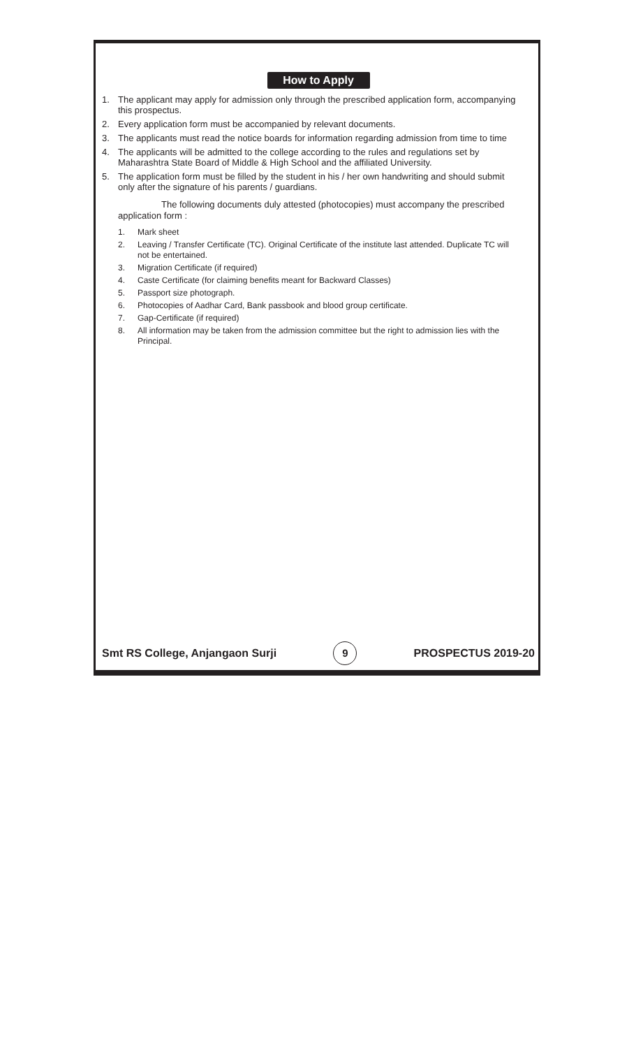How to Apply
1. The applicant may apply for admission only through the prescribed application form, accompanying this prospectus.
2. Every application form must be accompanied by relevant documents.
3. The applicants must read the notice boards for information regarding admission from time to time
4. The applicants will be admitted to the college according to the rules and regulations set by Maharashtra State Board of Middle & High School and the affiliated University.
5. The application form must be filled by the student in his / her own handwriting and should submit only after the signature of his parents / guardians.
The following documents duly attested (photocopies) must accompany the prescribed application form :
1. Mark sheet
2. Leaving / Transfer Certificate (TC). Original Certificate of the institute last attended. Duplicate TC will not be entertained.
3. Migration Certificate (if required)
4. Caste Certificate (for claiming benefits meant for Backward Classes)
5. Passport size photograph.
6. Photocopies of Aadhar Card, Bank passbook and blood group certificate.
7. Gap-Certificate (if required)
8. All information may be taken from the admission committee but the right to admission lies with the Principal.
Smt RS College, Anjangaon Surji 9 PROSPECTUS 2019-20